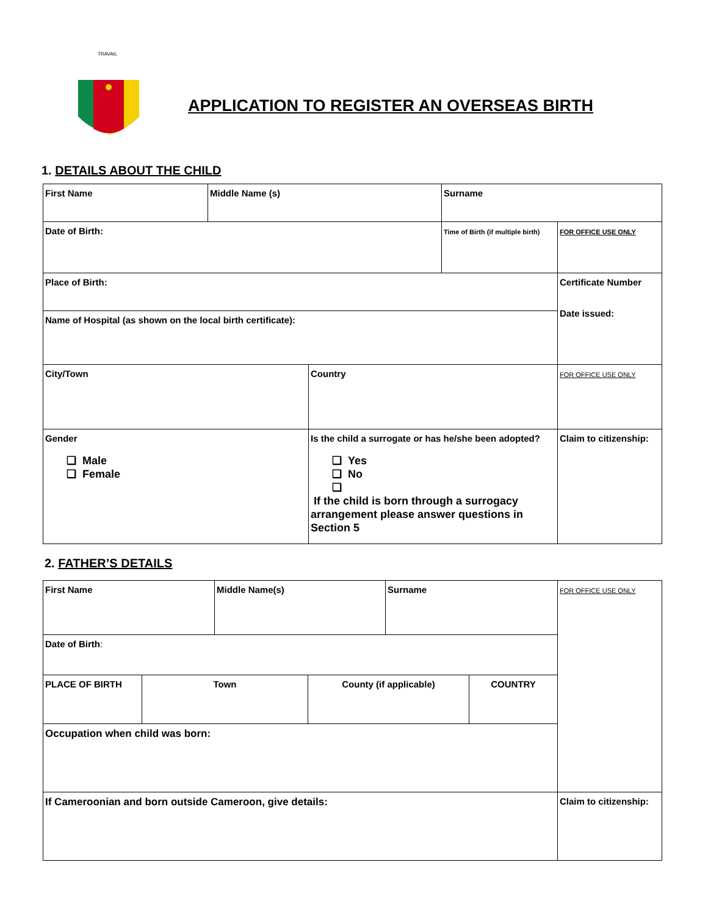TRAVAIL
APPLICATION TO REGISTER AN OVERSEAS BIRTH
1. DETAILS ABOUT THE CHILD
| First Name | Middle Name (s) | | Surname | |
| Date of Birth: | | | Time of Birth (if multiple birth) | FOR OFFICE USE ONLY |
| Place of Birth: | | | | Certificate Number Date issued: |
| Name of Hospital (as shown on the local birth certificate): | | | | |
| City/Town | | Country | | FOR OFFICE USE ONLY |
| Gender ❑ Male ❑ Female | | Is the child a surrogate or has he/she been adopted? ❑ Yes ❑ No ❑ If the child is born through a surrogacy arrangement please answer questions in Section 5 | | Claim to citizenship: |
2. FATHER’S DETAILS
| First Name | | Middle Name(s) | | Surname | | FOR OFFICE USE ONLY |
| Date of Birth : | | | | | | |
| PLACE OF BIRTH | Town | | County (if applicable) | | COUNTRY | |
| Occupation when child was born: | | | | | | |
| If Cameroonian and born outside Cameroon, give details: | | | | | | Claim to citizenship: |